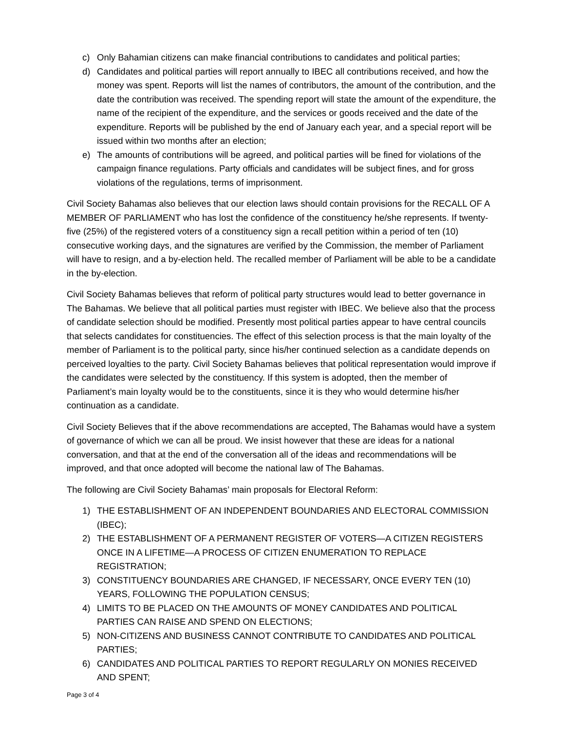c) Only Bahamian citizens can make financial contributions to candidates and political parties;
d) Candidates and political parties will report annually to IBEC all contributions received, and how the money was spent. Reports will list the names of contributors, the amount of the contribution, and the date the contribution was received. The spending report will state the amount of the expenditure, the name of the recipient of the expenditure, and the services or goods received and the date of the expenditure. Reports will be published by the end of January each year, and a special report will be issued within two months after an election;
e) The amounts of contributions will be agreed, and political parties will be fined for violations of the campaign finance regulations. Party officials and candidates will be subject fines, and for gross violations of the regulations, terms of imprisonment.
Civil Society Bahamas also believes that our election laws should contain provisions for the RECALL OF A MEMBER OF PARLIAMENT who has lost the confidence of the constituency he/she represents. If twenty-five (25%) of the registered voters of a constituency sign a recall petition within a period of ten (10) consecutive working days, and the signatures are verified by the Commission, the member of Parliament will have to resign, and a by-election held. The recalled member of Parliament will be able to be a candidate in the by-election.
Civil Society Bahamas believes that reform of political party structures would lead to better governance in The Bahamas. We believe that all political parties must register with IBEC. We believe also that the process of candidate selection should be modified. Presently most political parties appear to have central councils that selects candidates for constituencies. The effect of this selection process is that the main loyalty of the member of Parliament is to the political party, since his/her continued selection as a candidate depends on perceived loyalties to the party. Civil Society Bahamas believes that political representation would improve if the candidates were selected by the constituency. If this system is adopted, then the member of Parliament’s main loyalty would be to the constituents, since it is they who would determine his/her continuation as a candidate.
Civil Society Believes that if the above recommendations are accepted, The Bahamas would have a system of governance of which we can all be proud. We insist however that these are ideas for a national conversation, and that at the end of the conversation all of the ideas and recommendations will be improved, and that once adopted will become the national law of The Bahamas.
The following are Civil Society Bahamas’ main proposals for Electoral Reform:
1) THE ESTABLISHMENT OF AN INDEPENDENT BOUNDARIES AND ELECTORAL COMMISSION (IBEC);
2) THE ESTABLISHMENT OF A PERMANENT REGISTER OF VOTERS—A CITIZEN REGISTERS ONCE IN A LIFETIME—A PROCESS OF CITIZEN ENUMERATION TO REPLACE REGISTRATION;
3) CONSTITUENCY BOUNDARIES ARE CHANGED, IF NECESSARY, ONCE EVERY TEN (10) YEARS, FOLLOWING THE POPULATION CENSUS;
4) LIMITS TO BE PLACED ON THE AMOUNTS OF MONEY CANDIDATES AND POLITICAL PARTIES CAN RAISE AND SPEND ON ELECTIONS;
5) NON-CITIZENS AND BUSINESS CANNOT CONTRIBUTE TO CANDIDATES AND POLITICAL PARTIES;
6) CANDIDATES AND POLITICAL PARTIES TO REPORT REGULARLY ON MONIES RECEIVED AND SPENT;
Page 3 of 4